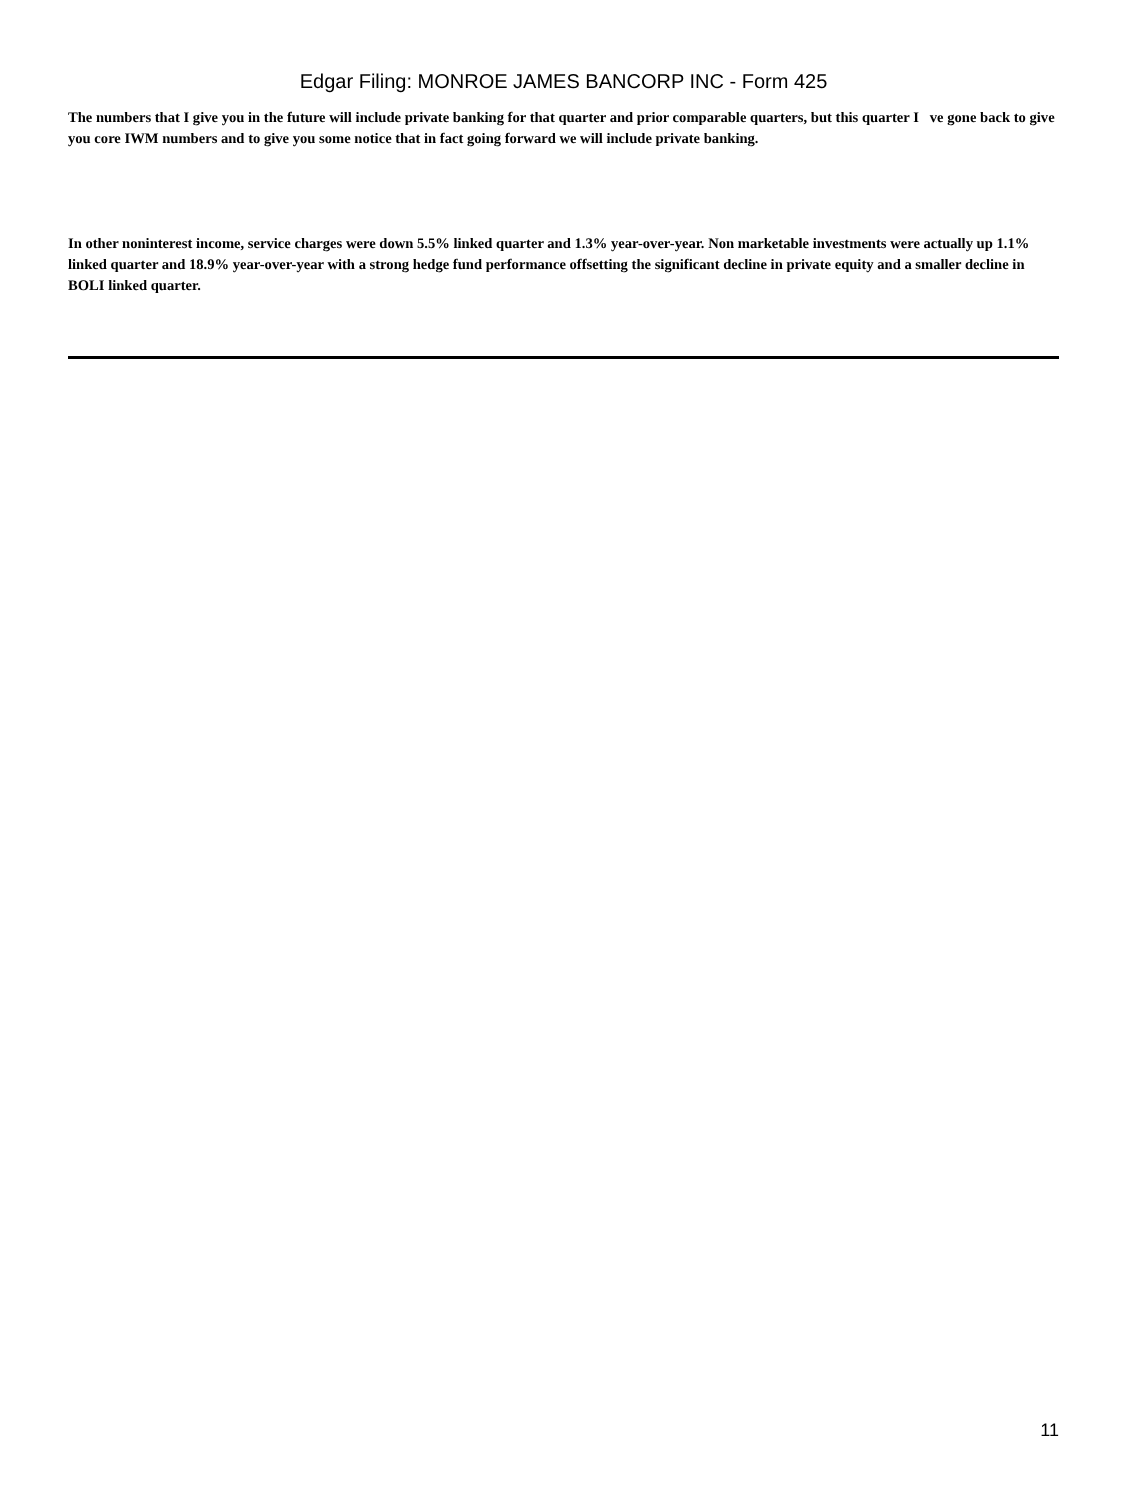Edgar Filing: MONROE JAMES BANCORP INC - Form 425
The numbers that I give you in the future will include private banking for that quarter and prior comparable quarters, but this quarter I ve gone back to give you core IWM numbers and to give you some notice that in fact going forward we will include private banking.
In other noninterest income, service charges were down 5.5% linked quarter and 1.3% year-over-year. Non marketable investments were actually up 1.1% linked quarter and 18.9% year-over-year with a strong hedge fund performance offsetting the significant decline in private equity and a smaller decline in BOLI linked quarter.
11